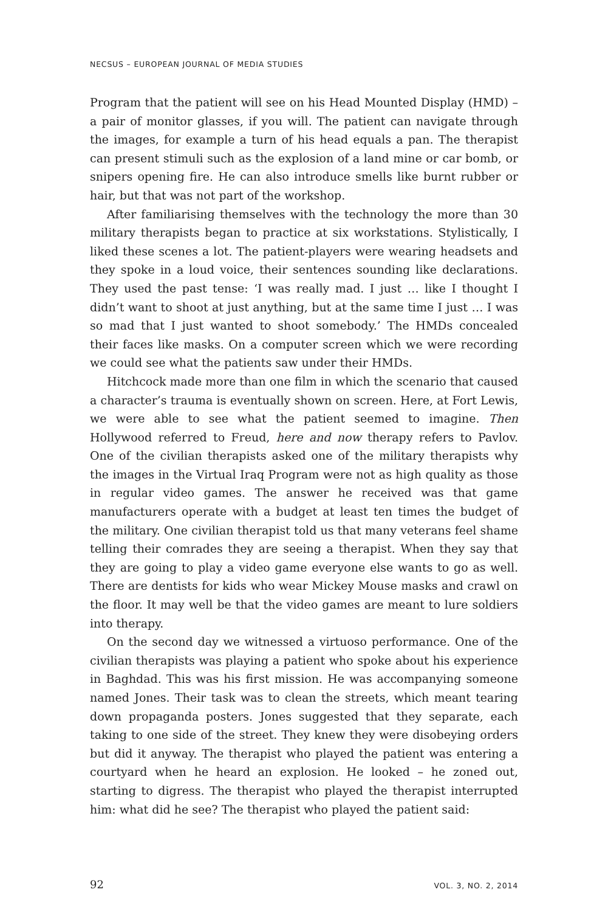NECSUS – EUROPEAN JOURNAL OF MEDIA STUDIES
Program that the patient will see on his Head Mounted Display (HMD) – a pair of monitor glasses, if you will. The patient can navigate through the images, for example a turn of his head equals a pan. The therapist can present stimuli such as the explosion of a land mine or car bomb, or snipers opening fire. He can also introduce smells like burnt rubber or hair, but that was not part of the workshop.
After familiarising themselves with the technology the more than 30 military therapists began to practice at six workstations. Stylistically, I liked these scenes a lot. The patient-players were wearing headsets and they spoke in a loud voice, their sentences sounding like declarations. They used the past tense: ‘I was really mad. I just … like I thought I didn’t want to shoot at just anything, but at the same time I just … I was so mad that I just wanted to shoot somebody.’ The HMDs concealed their faces like masks. On a computer screen which we were recording we could see what the patients saw under their HMDs.
Hitchcock made more than one film in which the scenario that caused a character’s trauma is eventually shown on screen. Here, at Fort Lewis, we were able to see what the patient seemed to imagine. Then Hollywood referred to Freud, here and now therapy refers to Pavlov. One of the civilian therapists asked one of the military therapists why the images in the Virtual Iraq Program were not as high quality as those in regular video games. The answer he received was that game manufacturers operate with a budget at least ten times the budget of the military. One civilian therapist told us that many veterans feel shame telling their comrades they are seeing a therapist. When they say that they are going to play a video game everyone else wants to go as well. There are dentists for kids who wear Mickey Mouse masks and crawl on the floor. It may well be that the video games are meant to lure soldiers into therapy.
On the second day we witnessed a virtuoso performance. One of the civilian therapists was playing a patient who spoke about his experience in Baghdad. This was his first mission. He was accompanying someone named Jones. Their task was to clean the streets, which meant tearing down propaganda posters. Jones suggested that they separate, each taking to one side of the street. They knew they were disobeying orders but did it anyway. The therapist who played the patient was entering a courtyard when he heard an explosion. He looked – he zoned out, starting to digress. The therapist who played the therapist interrupted him: what did he see? The therapist who played the patient said:
92 VOL. 3, NO. 2, 2014